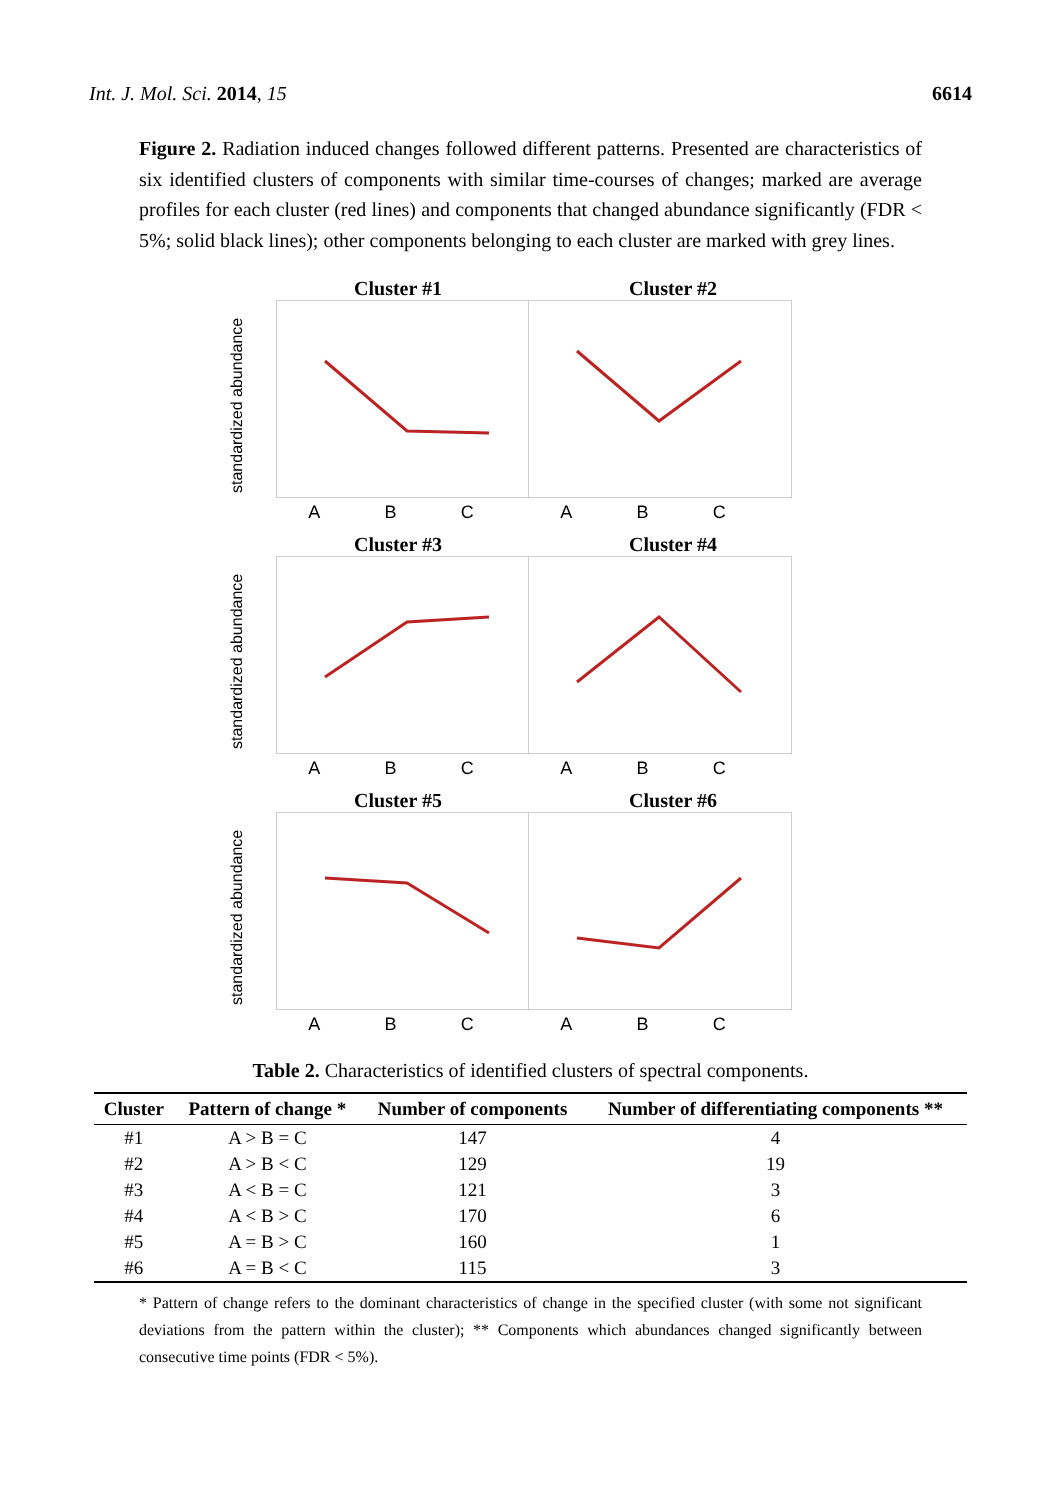Int. J. Mol. Sci. 2014, 15 6614
Figure 2. Radiation induced changes followed different patterns. Presented are characteristics of six identified clusters of components with similar time-courses of changes; marked are average profiles for each cluster (red lines) and components that changed abundance significantly (FDR < 5%; solid black lines); other components belonging to each cluster are marked with grey lines.
standardized abundance
Cluster #1
A B C
Cluster #2
A B C
standardized abundance
Cluster #3
A B C
Cluster #4
A B C
standardized abundance
Cluster #5
A B C
Cluster #6
A B C
Table 2. Characteristics of identified clusters of spectral components.
| Cluster | Pattern of change * | Number of components | Number of differentiating components ** |
| --- | --- | --- | --- |
| #1 | A > B = C | 147 | 4 |
| #2 | A > B < C | 129 | 19 |
| #3 | A < B = C | 121 | 3 |
| #4 | A < B > C | 170 | 6 |
| #5 | A = B > C | 160 | 1 |
| #6 | A = B < C | 115 | 3 |
* Pattern of change refers to the dominant characteristics of change in the specified cluster (with some not significant deviations from the pattern within the cluster); ** Components which abundances changed significantly between consecutive time points (FDR < 5%).